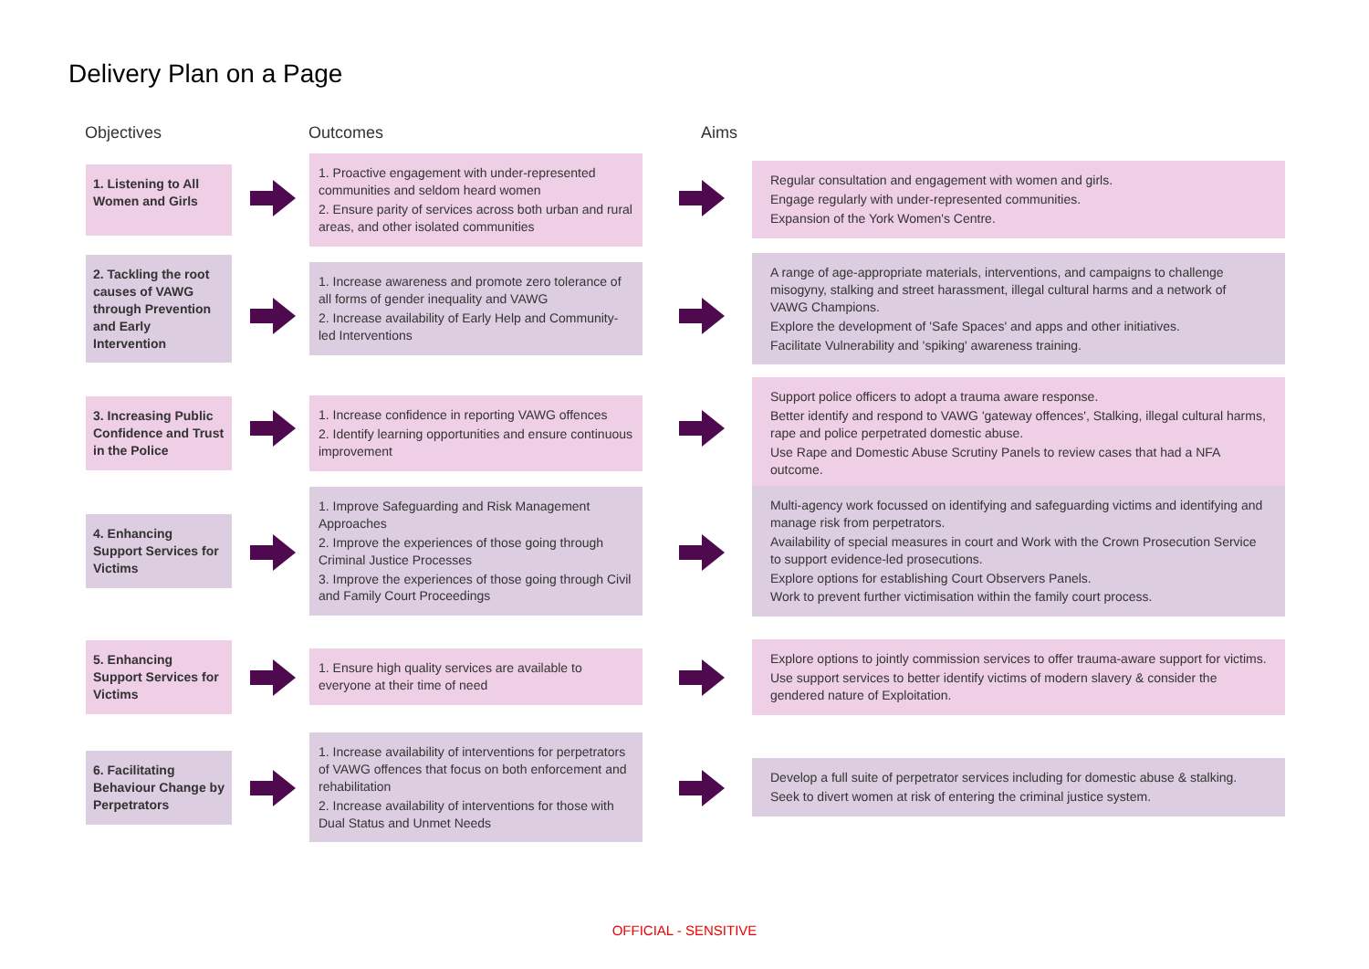Delivery Plan on a Page
Objectives Outcomes Aims
1. Listening to All Women and Girls
1. Proactive engagement with under-represented communities and seldom heard women
2. Ensure parity of services across both urban and rural areas, and other isolated communities
Regular consultation and engagement with women and girls.
Engage regularly with under-represented communities.
Expansion of the York Women's Centre.
2. Tackling the root causes of VAWG through Prevention and Early Intervention
1. Increase awareness and promote zero tolerance of all forms of gender inequality and VAWG
2. Increase availability of Early Help and Community-led Interventions
A range of age-appropriate materials, interventions, and campaigns to challenge misogyny, stalking and street harassment, illegal cultural harms and a network of VAWG Champions.
Explore the development of 'Safe Spaces' and apps and other initiatives.
Facilitate Vulnerability and 'spiking' awareness training.
3. Increasing Public Confidence and Trust in the Police
1. Increase confidence in reporting VAWG offences
2. Identify learning opportunities and ensure continuous improvement
Support police officers to adopt a trauma aware response.
Better identify and respond to VAWG 'gateway offences', Stalking, illegal cultural harms, rape and police perpetrated domestic abuse.
Use Rape and Domestic Abuse Scrutiny Panels to review cases that had a NFA outcome.
4. Enhancing Support Services for Victims
1. Improve Safeguarding and Risk Management Approaches
2. Improve the experiences of those going through Criminal Justice Processes
3. Improve the experiences of those going through Civil and Family Court Proceedings
Multi-agency work focussed on identifying and safeguarding victims and identifying and manage risk from perpetrators.
Availability of special measures in court and Work with the Crown Prosecution Service to support evidence-led prosecutions.
Explore options for establishing Court Observers Panels.
Work to prevent further victimisation within the family court process.
5. Enhancing Support Services for Victims
1. Ensure high quality services are available to everyone at their time of need
Explore options to jointly commission services to offer trauma-aware support for victims.
Use support services to better identify victims of modern slavery & consider the gendered nature of Exploitation.
6. Facilitating Behaviour Change by Perpetrators
1. Increase availability of interventions for perpetrators of VAWG offences that focus on both enforcement and rehabilitation
2. Increase availability of interventions for those with Dual Status and Unmet Needs
Develop a full suite of perpetrator services including for domestic abuse & stalking.
Seek to divert women at risk of entering the criminal justice system.
OFFICIAL - SENSITIVE